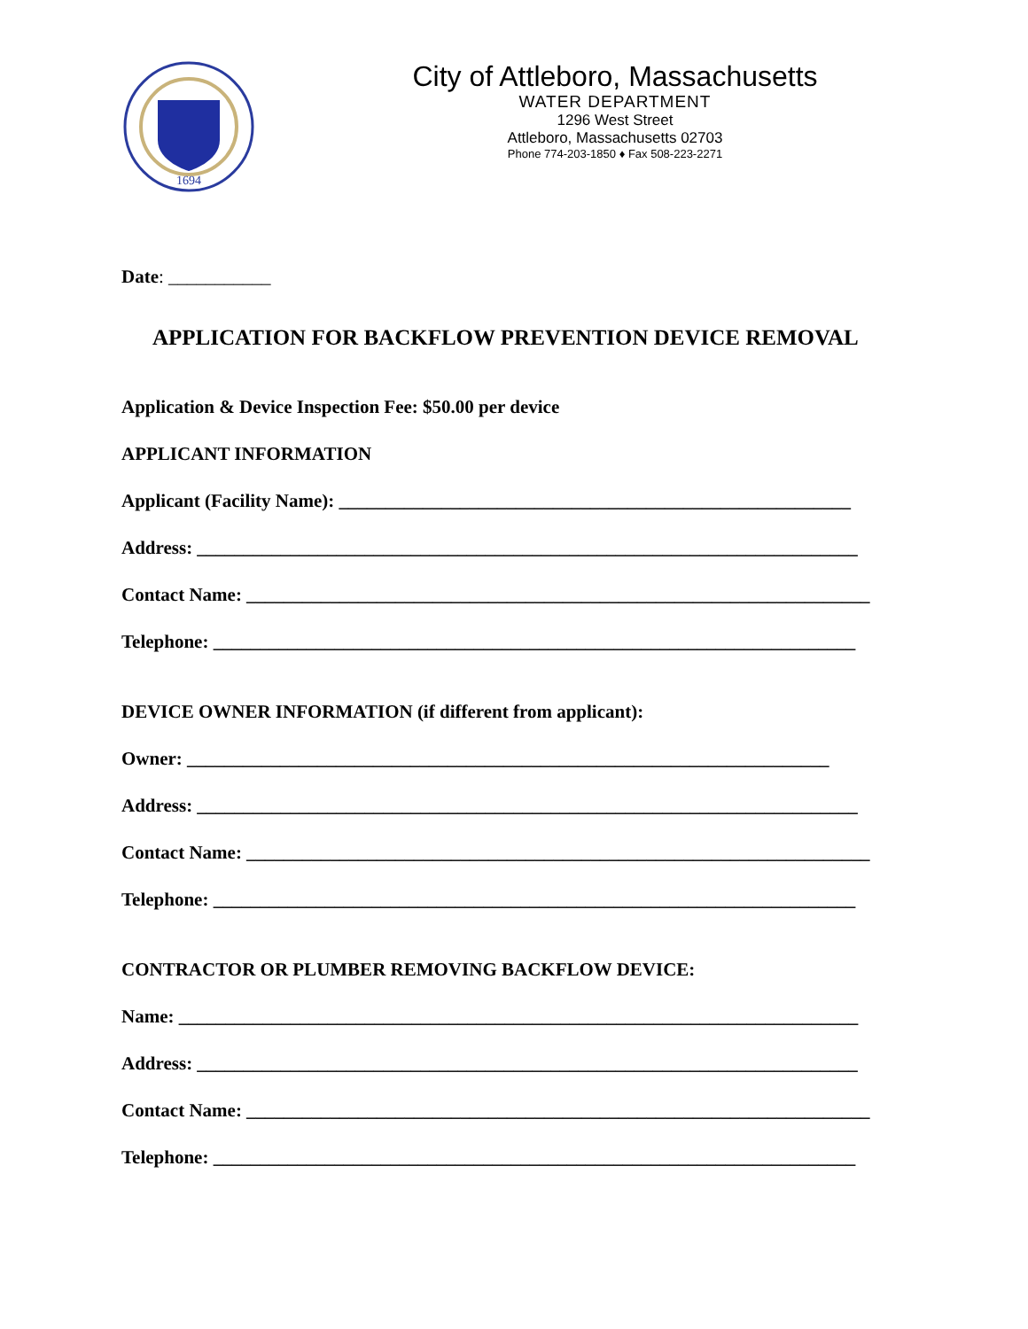1694
City of Attleboro, Massachusetts
WATER DEPARTMENT
1296 West Street
Attleboro, Massachusetts 02703
Phone 774-203-1850 ♦ Fax 508-223-2271
Date: ___________
APPLICATION FOR BACKFLOW PREVENTION DEVICE REMOVAL
Application & Device Inspection Fee: $50.00 per device
APPLICANT INFORMATION
Applicant (Facility Name): _______________________________________________________
Address: _______________________________________________________________________
Contact Name: ___________________________________________________________________
Telephone: _____________________________________________________________________
DEVICE OWNER INFORMATION (if different from applicant):
Owner: _____________________________________________________________________
Address: _______________________________________________________________________
Contact Name: ___________________________________________________________________
Telephone: _____________________________________________________________________
CONTRACTOR OR PLUMBER REMOVING BACKFLOW DEVICE:
Name: _________________________________________________________________________
Address: _______________________________________________________________________
Contact Name: ___________________________________________________________________
Telephone: _____________________________________________________________________